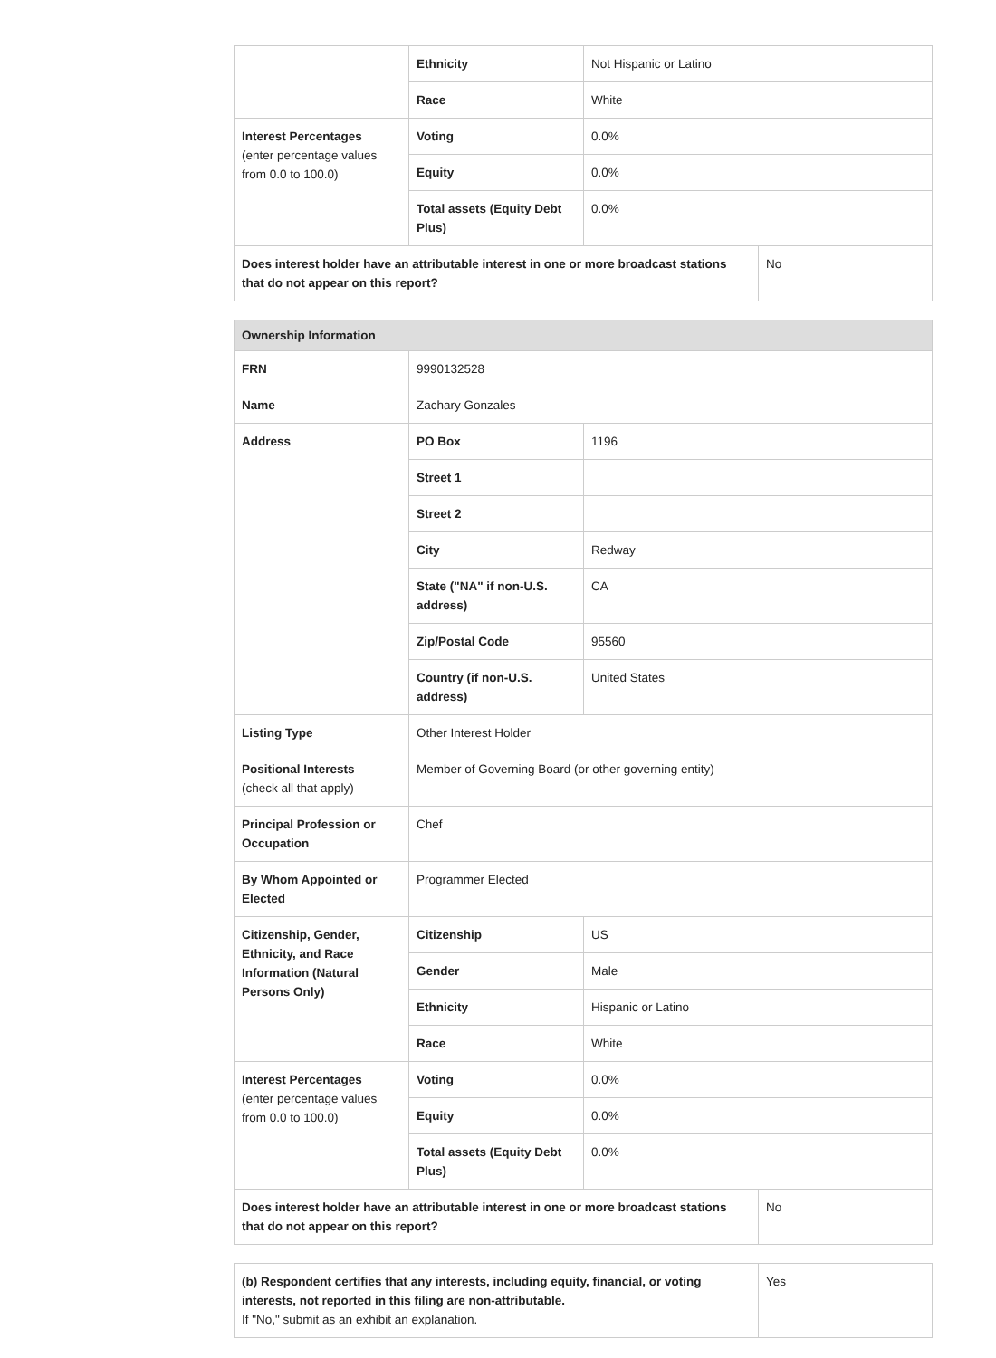| | Ethnicity | Not Hispanic or Latino | |
| | Race | White | |
| Interest Percentages (enter percentage values from 0.0 to 100.0) | Voting | 0.0% | |
| | Equity | 0.0% | |
| | Total assets (Equity Debt Plus) | 0.0% | |
| Does interest holder have an attributable interest in one or more broadcast stations that do not appear on this report? | | | No |
| Ownership Information | | | |
| --- | --- | --- | --- |
| FRN | 9990132528 | | |
| Name | Zachary Gonzales | | |
| Address | PO Box | 1196 | |
| | Street 1 | | |
| | Street 2 | | |
| | City | Redway | |
| | State ("NA" if non-U.S. address) | CA | |
| | Zip/Postal Code | 95560 | |
| | Country (if non-U.S. address) | United States | |
| Listing Type | Other Interest Holder | | |
| Positional Interests (check all that apply) | Member of Governing Board (or other governing entity) | | |
| Principal Profession or Occupation | Chef | | |
| By Whom Appointed or Elected | Programmer Elected | | |
| Citizenship, Gender, Ethnicity, and Race Information (Natural Persons Only) | Citizenship | US | |
| | Gender | Male | |
| | Ethnicity | Hispanic or Latino | |
| | Race | White | |
| Interest Percentages (enter percentage values from 0.0 to 100.0) | Voting | 0.0% | |
| | Equity | 0.0% | |
| | Total assets (Equity Debt Plus) | 0.0% | |
| Does interest holder have an attributable interest in one or more broadcast stations that do not appear on this report? | | | No |
| (b) Respondent certifies that any interests, including equity, financial, or voting interests, not reported in this filing are non-attributable. If "No," submit as an exhibit an explanation. | Yes |